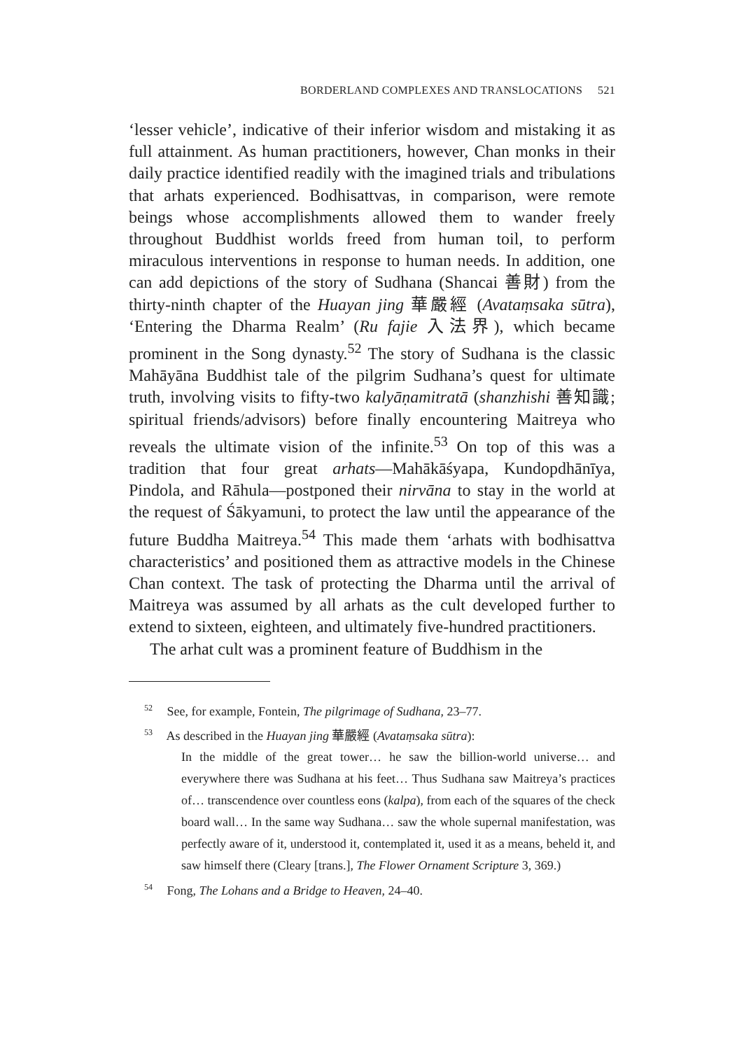BORDERLAND COMPLEXES AND TRANSLOCATIONS 521
‘lesser vehicle’, indicative of their inferior wisdom and mistaking it as full attainment. As human practitioners, however, Chan monks in their daily practice identified readily with the imagined trials and tribulations that arhats experienced. Bodhisattvas, in comparison, were remote beings whose accomplishments allowed them to wander freely throughout Buddhist worlds freed from human toil, to perform miraculous interventions in response to human needs. In addition, one can add depictions of the story of Sudhana (Shancai 善財) from the thirty-ninth chapter of the Huayan jing 華嚴經 (Avataṃsaka sūtra), ‘Entering the Dharma Realm’ (Ru fajie 入法界), which became prominent in the Song dynasty.<sup>52</sup> The story of Sudhana is the classic Mahāyāna Buddhist tale of the pilgrim Sudhana’s quest for ultimate truth, involving visits to fifty-two kalyāṇamitratā (shanzhishi 善知識; spiritual friends/advisors) before finally encountering Maitreya who reveals the ultimate vision of the infinite.<sup>53</sup> On top of this was a tradition that four great arhats—Mahākāśyapa, Kundopdhānīya, Pindola, and Rāhula—postponed their nirvāna to stay in the world at the request of Śākyamuni, to protect the law until the appearance of the future Buddha Maitreya.<sup>54</sup> This made them ‘arhats with bodhisattva characteristics’ and positioned them as attractive models in the Chinese Chan context. The task of protecting the Dharma until the arrival of Maitreya was assumed by all arhats as the cult developed further to extend to sixteen, eighteen, and ultimately five-hundred practitioners.
The arhat cult was a prominent feature of Buddhism in the
<sup>52</sup> See, for example, Fontein, The pilgrimage of Sudhana, 23–77.
<sup>53</sup> As described in the Huayan jing 華嚴經 (Avataṃsaka sūtra):
In the middle of the great tower… he saw the billion-world universe… and everywhere there was Sudhana at his feet… Thus Sudhana saw Maitreya’s practices of… transcendence over countless eons (kalpa), from each of the squares of the check board wall… In the same way Sudhana… saw the whole supernal manifestation, was perfectly aware of it, understood it, contemplated it, used it as a means, beheld it, and saw himself there (Cleary [trans.], The Flower Ornament Scripture 3, 369.)
<sup>54</sup> Fong, The Lohans and a Bridge to Heaven, 24–40.